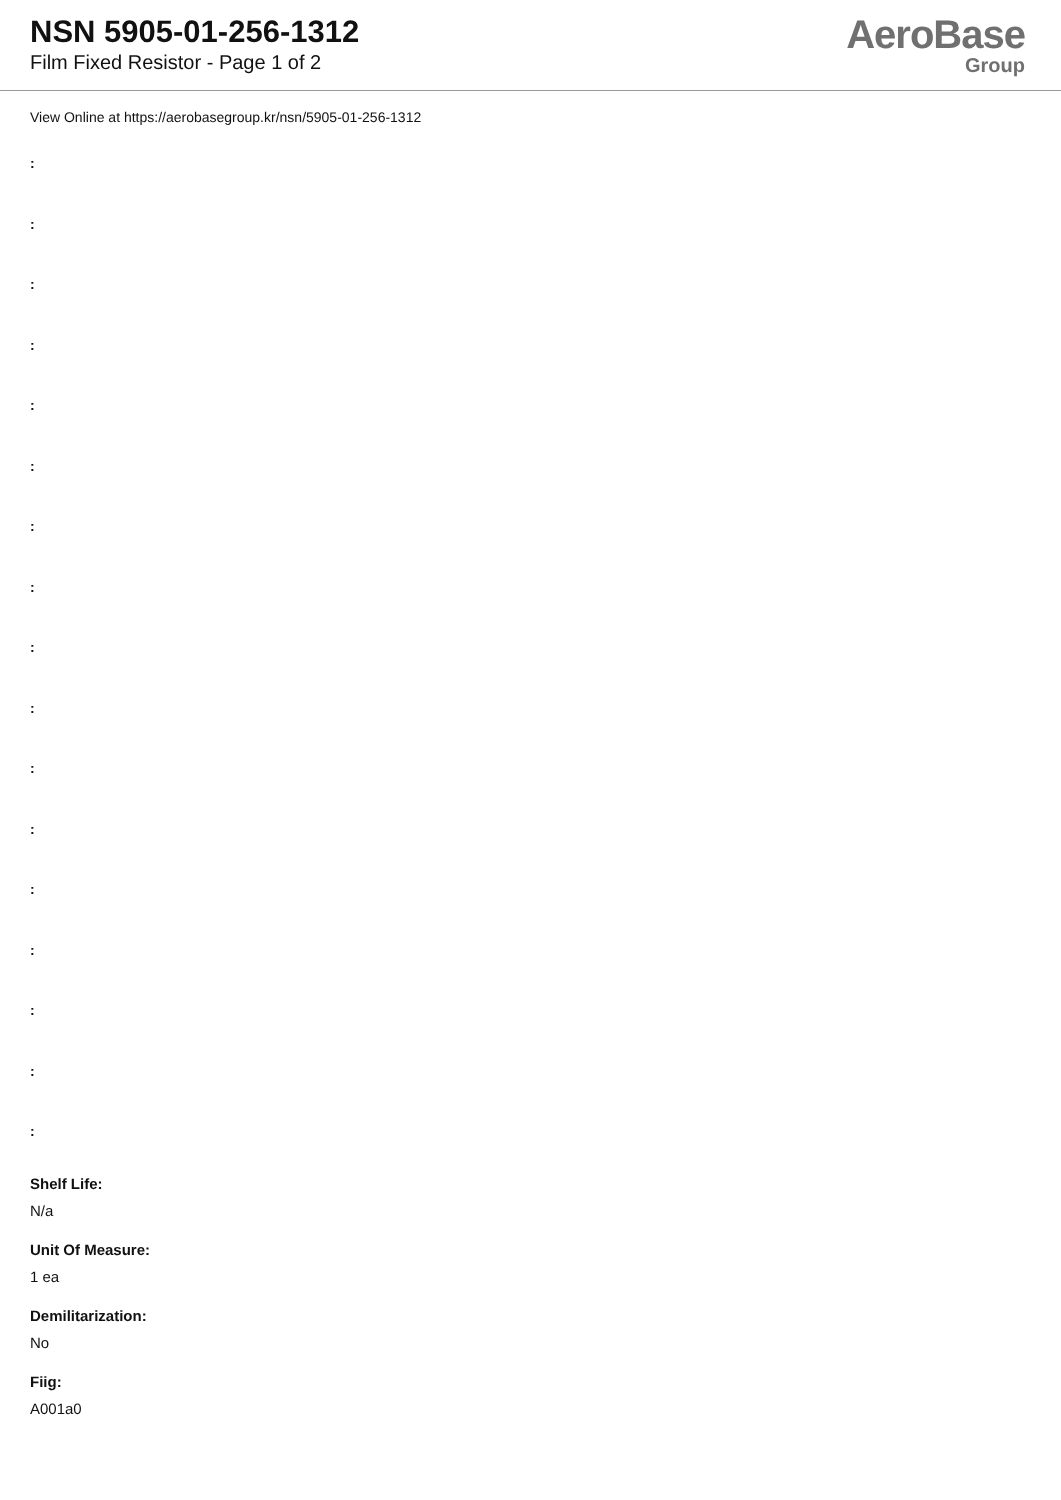NSN 5905-01-256-1312
Film Fixed Resistor - Page 1 of 2
AeroBase
Group
View Online at https://aerobasegroup.kr/nsn/5905-01-256-1312
:
:
:
:
:
:
:
:
:
:
:
:
:
:
:
:
:
Shelf Life:
N/a
Unit Of Measure:
1 ea
Demilitarization:
No
Fiig:
A001a0